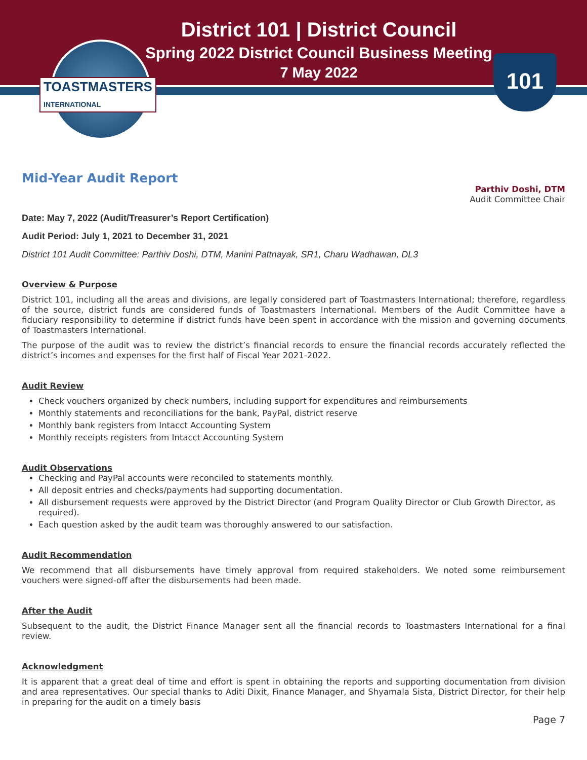TOASTMASTERS
INTERNATIONAL
101
District 101 | District Council
Spring 2022 District Council Business Meeting
7 May 2022
Mid-Year Audit Report
Parthiv Doshi, DTM
Audit Committee Chair
Date: May 7, 2022 (Audit/Treasurer’s Report Certification)
Audit Period: July 1, 2021 to December 31, 2021
District 101 Audit Committee: Parthiv Doshi, DTM, Manini Pattnayak, SR1, Charu Wadhawan, DL3
Overview & Purpose
District 101, including all the areas and divisions, are legally considered part of Toastmasters International; therefore, regardless of the source, district funds are considered funds of Toastmasters International. Members of the Audit Committee have a fiduciary responsibility to determine if district funds have been spent in accordance with the mission and governing documents of Toastmasters International.
The purpose of the audit was to review the district’s financial records to ensure the financial records accurately reflected the district’s incomes and expenses for the first half of Fiscal Year 2021-2022.
Audit Review
Check vouchers organized by check numbers, including support for expenditures and reimbursements
Monthly statements and reconciliations for the bank, PayPal, district reserve
Monthly bank registers from Intacct Accounting System
Monthly receipts registers from Intacct Accounting System
Audit Observations
Checking and PayPal accounts were reconciled to statements monthly.
All deposit entries and checks/payments had supporting documentation.
All disbursement requests were approved by the District Director (and Program Quality Director or Club Growth Director, as required).
Each question asked by the audit team was thoroughly answered to our satisfaction.
Audit Recommendation
We recommend that all disbursements have timely approval from required stakeholders. We noted some reimbursement vouchers were signed-off after the disbursements had been made.
After the Audit
Subsequent to the audit, the District Finance Manager sent all the financial records to Toastmasters International for a final review.
Acknowledgment
It is apparent that a great deal of time and effort is spent in obtaining the reports and supporting documentation from division and area representatives. Our special thanks to Aditi Dixit, Finance Manager, and Shyamala Sista, District Director, for their help in preparing for the audit on a timely basis
Page 7